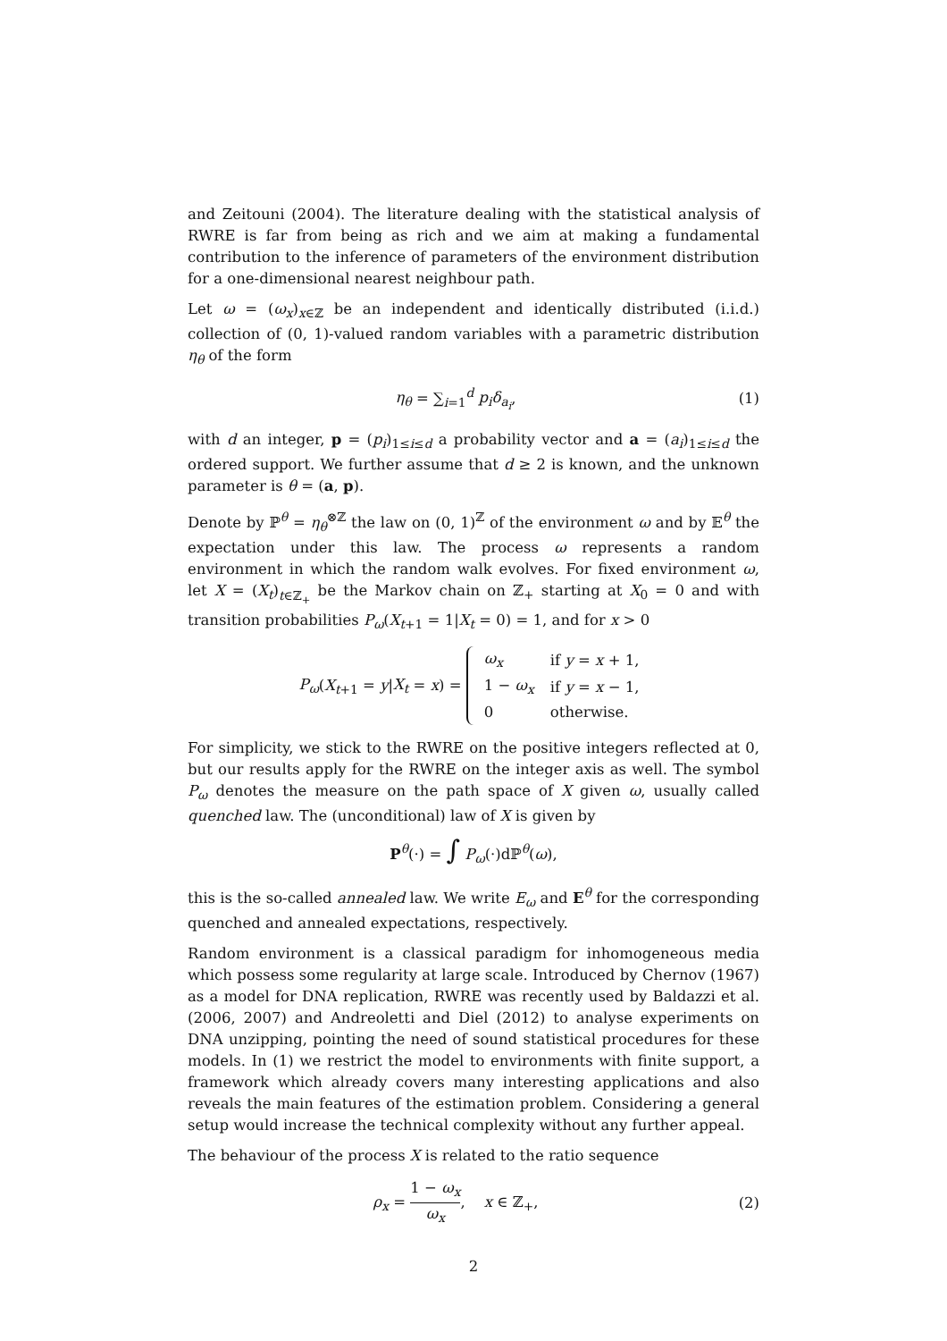and Zeitouni (2004). The literature dealing with the statistical analysis of RWRE is far from being as rich and we aim at making a fundamental contribution to the inference of parameters of the environment distribution for a one-dimensional nearest neighbour path.
Let ω = (ω<sub>x</sub>)<sub>x∈ℤ</sub> be an independent and identically distributed (i.i.d.) collection of (0, 1)-valued random variables with a parametric distribution η<sub>θ</sub> of the form
η<sub>θ</sub> = ∑<sub>i=1</sub><sup>d</sup> p<sub>i</sub>δ<sub>a<sub>i</sub></sub>, (1)
with d an integer, p = (p<sub>i</sub>)<sub>1≤i≤d</sub> a probability vector and a = (a<sub>i</sub>)<sub>1≤i≤d</sub> the ordered support. We further assume that d ≥ 2 is known, and the unknown parameter is θ = (a, p).
Denote by ℙ<sup>θ</sup> = η<sub>θ</sub><sup>⊗ℤ</sup> the law on (0, 1)<sup>ℤ</sup> of the environment ω and by 𝔼<sup>θ</sup> the expectation under this law. The process ω represents a random environment in which the random walk evolves. For fixed environment ω, let X = (X<sub>t</sub>)<sub>t∈ℤ<sub>+</sub></sub> be the Markov chain on ℤ<sub>+</sub> starting at X<sub>0</sub> = 0 and with transition probabilities P<sub>ω</sub>(X<sub>t+1</sub> = 1|X<sub>t</sub> = 0) = 1, and for x > 0
P<sub>ω</sub>(X<sub>t+1</sub> = y|X<sub>t</sub> = x) =
| ω<sub>x</sub> | if y = x + 1, |
| 1 − ω<sub>x</sub> | if y = x − 1, |
| 0 | otherwise. |
For simplicity, we stick to the RWRE on the positive integers reflected at 0, but our results apply for the RWRE on the integer axis as well. The symbol P<sub>ω</sub> denotes the measure on the path space of X given ω, usually called quenched law. The (unconditional) law of X is given by
P<sup>θ</sup>(·) = ∫ P<sub>ω</sub>(·)dℙ<sup>θ</sup>(ω),
this is the so-called annealed law. We write E<sub>ω</sub> and E<sup>θ</sup> for the corresponding quenched and annealed expectations, respectively.
Random environment is a classical paradigm for inhomogeneous media which possess some regularity at large scale. Introduced by Chernov (1967) as a model for DNA replication, RWRE was recently used by Baldazzi et al. (2006, 2007) and Andreoletti and Diel (2012) to analyse experiments on DNA unzipping, pointing the need of sound statistical procedures for these models. In (1) we restrict the model to environments with finite support, a framework which already covers many interesting applications and also reveals the main features of the estimation problem. Considering a general setup would increase the technical complexity without any further appeal.
The behaviour of the process X is related to the ratio sequence
ρ<sub>x</sub> = 1 − ω<sub>x</sub> ω<sub>x</sub>, x ∈ ℤ<sub>+</sub>, (2)
2